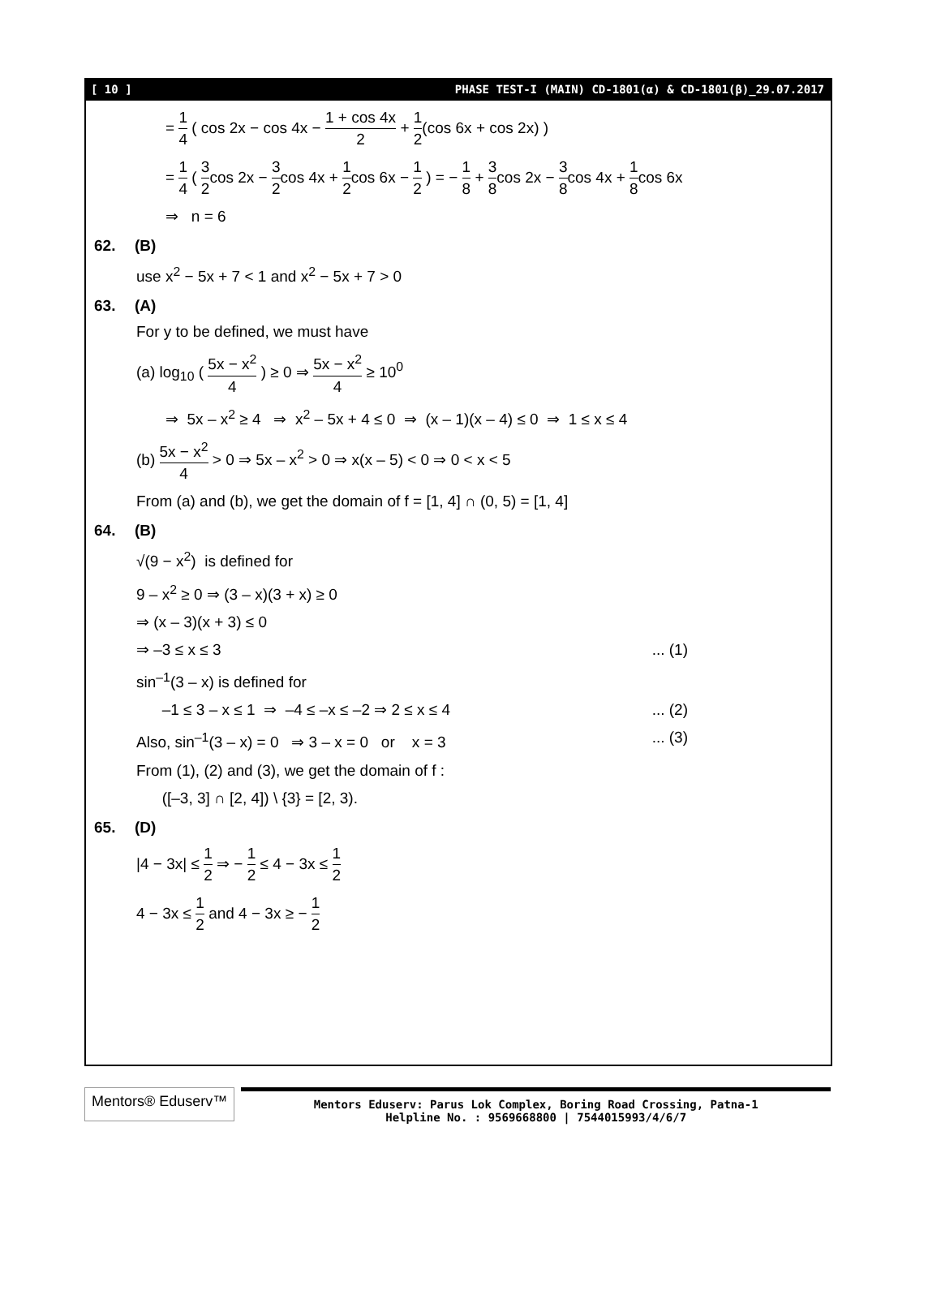[ 10 ] PHASE TEST-I (MAIN) CD-1801(α) & CD-1801(β)_29.07.2017
= 1 4 ( cos 2x − cos 4x − 1 + cos 4x 2 + 1 2(cos 6x + cos 2x) )
= 1 4 ( 3 2cos 2x − 3 2cos 4x + 1 2cos 6x − 1 2 ) = − 1 8 + 3 8cos 2x − 3 8cos 4x + 1 8cos 6x
⇒ n = 6
62. (B)
use x<sup>2</sup> − 5x + 7 < 1 and x<sup>2</sup> − 5x + 7 > 0
63. (A)
For y to be defined, we must have
(a) log<sub>10</sub> ( 5x − x<sup>2</sup> 4 ) ≥ 0 ⇒ 5x − x<sup>2</sup> 4 ≥ 10<sup>0</sup>
⇒ 5x – x<sup>2</sup> ≥ 4 ⇒ x<sup>2</sup> – 5x + 4 ≤ 0 ⇒ (x – 1)(x – 4) ≤ 0 ⇒ 1 ≤ x ≤ 4
(b) 5x − x<sup>2</sup> 4 > 0 ⇒ 5x – x<sup>2</sup> > 0 ⇒ x(x – 5) < 0 ⇒ 0 < x < 5
From (a) and (b), we get the domain of f = [1, 4] ∩ (0, 5) = [1, 4]
64. (B)
√(9 − x<sup>2</sup>) is defined for
9 – x<sup>2</sup> ≥ 0 ⇒ (3 – x)(3 + x) ≥ 0
⇒ (x – 3)(x + 3) ≤ 0
⇒ –3 ≤ x ≤ 3... (1)
sin<sup>–1</sup>(3 – x) is defined for
–1 ≤ 3 – x ≤ 1 ⇒ –4 ≤ –x ≤ –2 ⇒ 2 ≤ x ≤ 4... (2)
Also, sin<sup>–1</sup>(3 – x) = 0 ⇒ 3 – x = 0 or x = 3... (3)
From (1), (2) and (3), we get the domain of f :
([–3, 3] ∩ [2, 4]) \ {3} = [2, 3).
65. (D)
|4 − 3x| ≤ 1 2 ⇒ − 1 2 ≤ 4 − 3x ≤ 1 2
4 − 3x ≤ 1 2 and 4 − 3x ≥ − 1 2
Mentors® Eduserv™
Mentors Eduserv: Parus Lok Complex, Boring Road Crossing, Patna-1
Helpline No. : 9569668800 | 7544015993/4/6/7